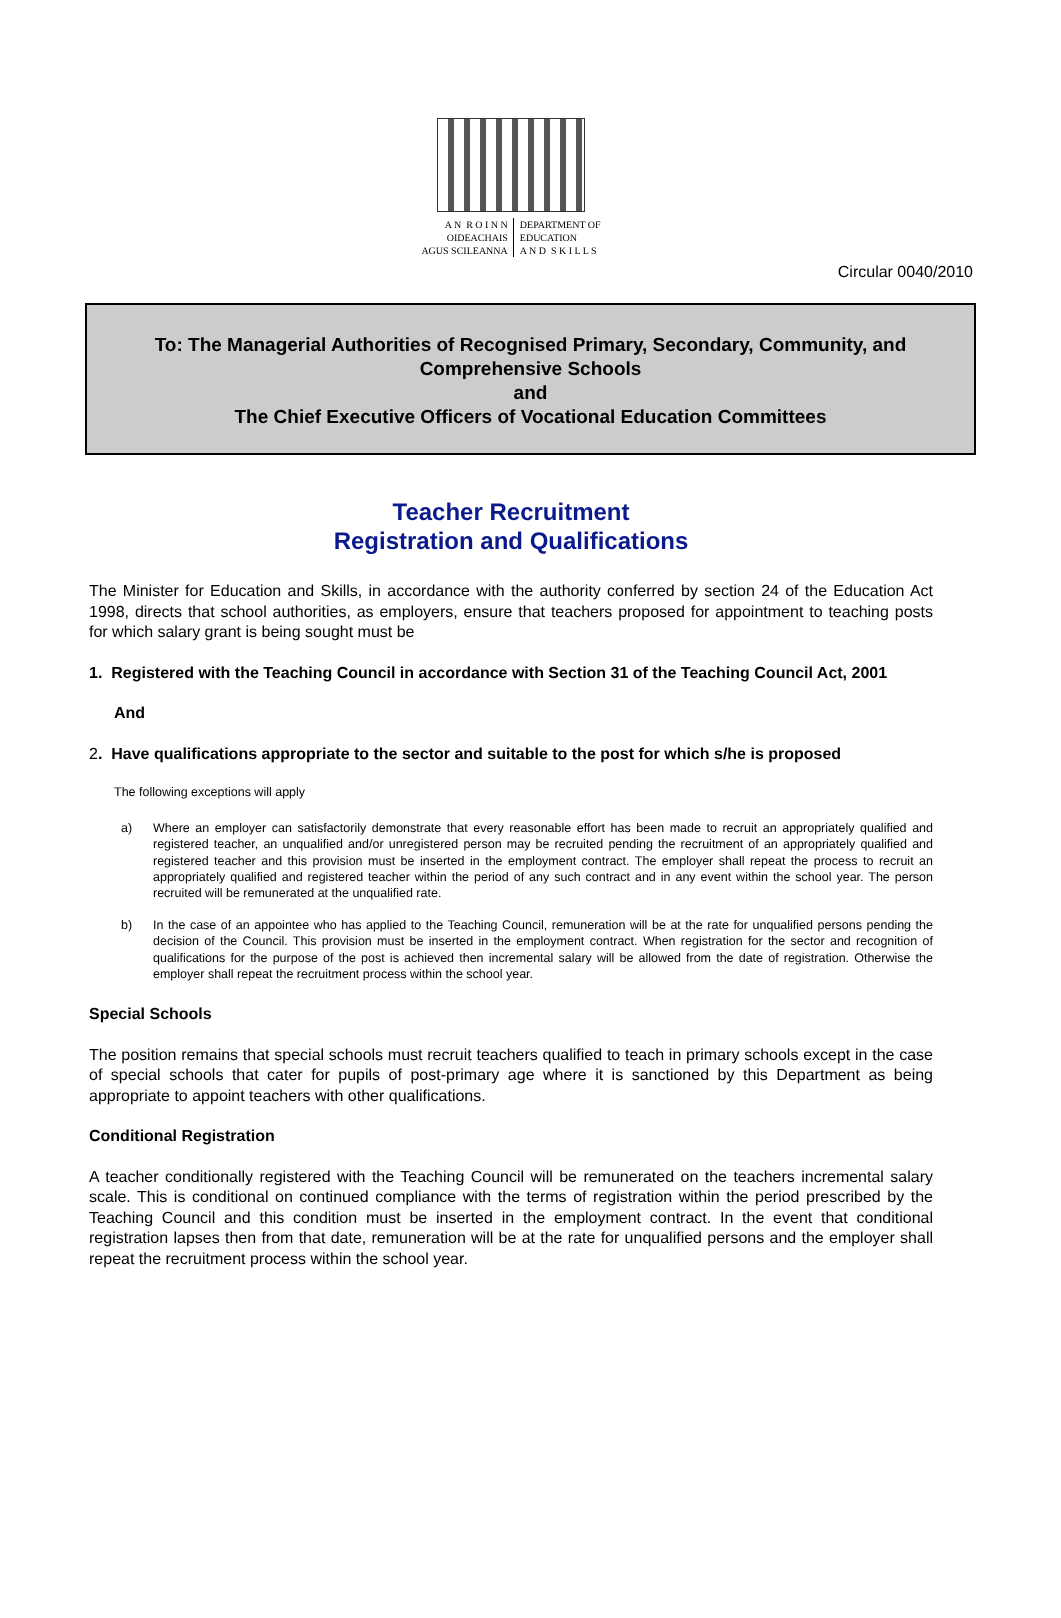A N R O I N N
OIDEACHAIS
AGUS SCILEANNA
DEPARTMENT OF
EDUCATION
A N D S K I L L S
Circular 0040/2010
To: The Managerial Authorities of Recognised Primary, Secondary, Community, and Comprehensive Schools
and
The Chief Executive Officers of Vocational Education Committees
Teacher Recruitment
Registration and Qualifications
The Minister for Education and Skills, in accordance with the authority conferred by section 24 of the Education Act 1998, directs that school authorities, as employers, ensure that teachers proposed for appointment to teaching posts for which salary grant is being sought must be
1. Registered with the Teaching Council in accordance with Section 31 of the Teaching Council Act, 2001
And
2. Have qualifications appropriate to the sector and suitable to the post for which s/he is proposed
The following exceptions will apply
a) Where an employer can satisfactorily demonstrate that every reasonable effort has been made to recruit an appropriately qualified and registered teacher, an unqualified and/or unregistered person may be recruited pending the recruitment of an appropriately qualified and registered teacher and this provision must be inserted in the employment contract. The employer shall repeat the process to recruit an appropriately qualified and registered teacher within the period of any such contract and in any event within the school year. The person recruited will be remunerated at the unqualified rate.
b) In the case of an appointee who has applied to the Teaching Council, remuneration will be at the rate for unqualified persons pending the decision of the Council. This provision must be inserted in the employment contract. When registration for the sector and recognition of qualifications for the purpose of the post is achieved then incremental salary will be allowed from the date of registration. Otherwise the employer shall repeat the recruitment process within the school year.
Special Schools
The position remains that special schools must recruit teachers qualified to teach in primary schools except in the case of special schools that cater for pupils of post-primary age where it is sanctioned by this Department as being appropriate to appoint teachers with other qualifications.
Conditional Registration
A teacher conditionally registered with the Teaching Council will be remunerated on the teachers incremental salary scale. This is conditional on continued compliance with the terms of registration within the period prescribed by the Teaching Council and this condition must be inserted in the employment contract. In the event that conditional registration lapses then from that date, remuneration will be at the rate for unqualified persons and the employer shall repeat the recruitment process within the school year.